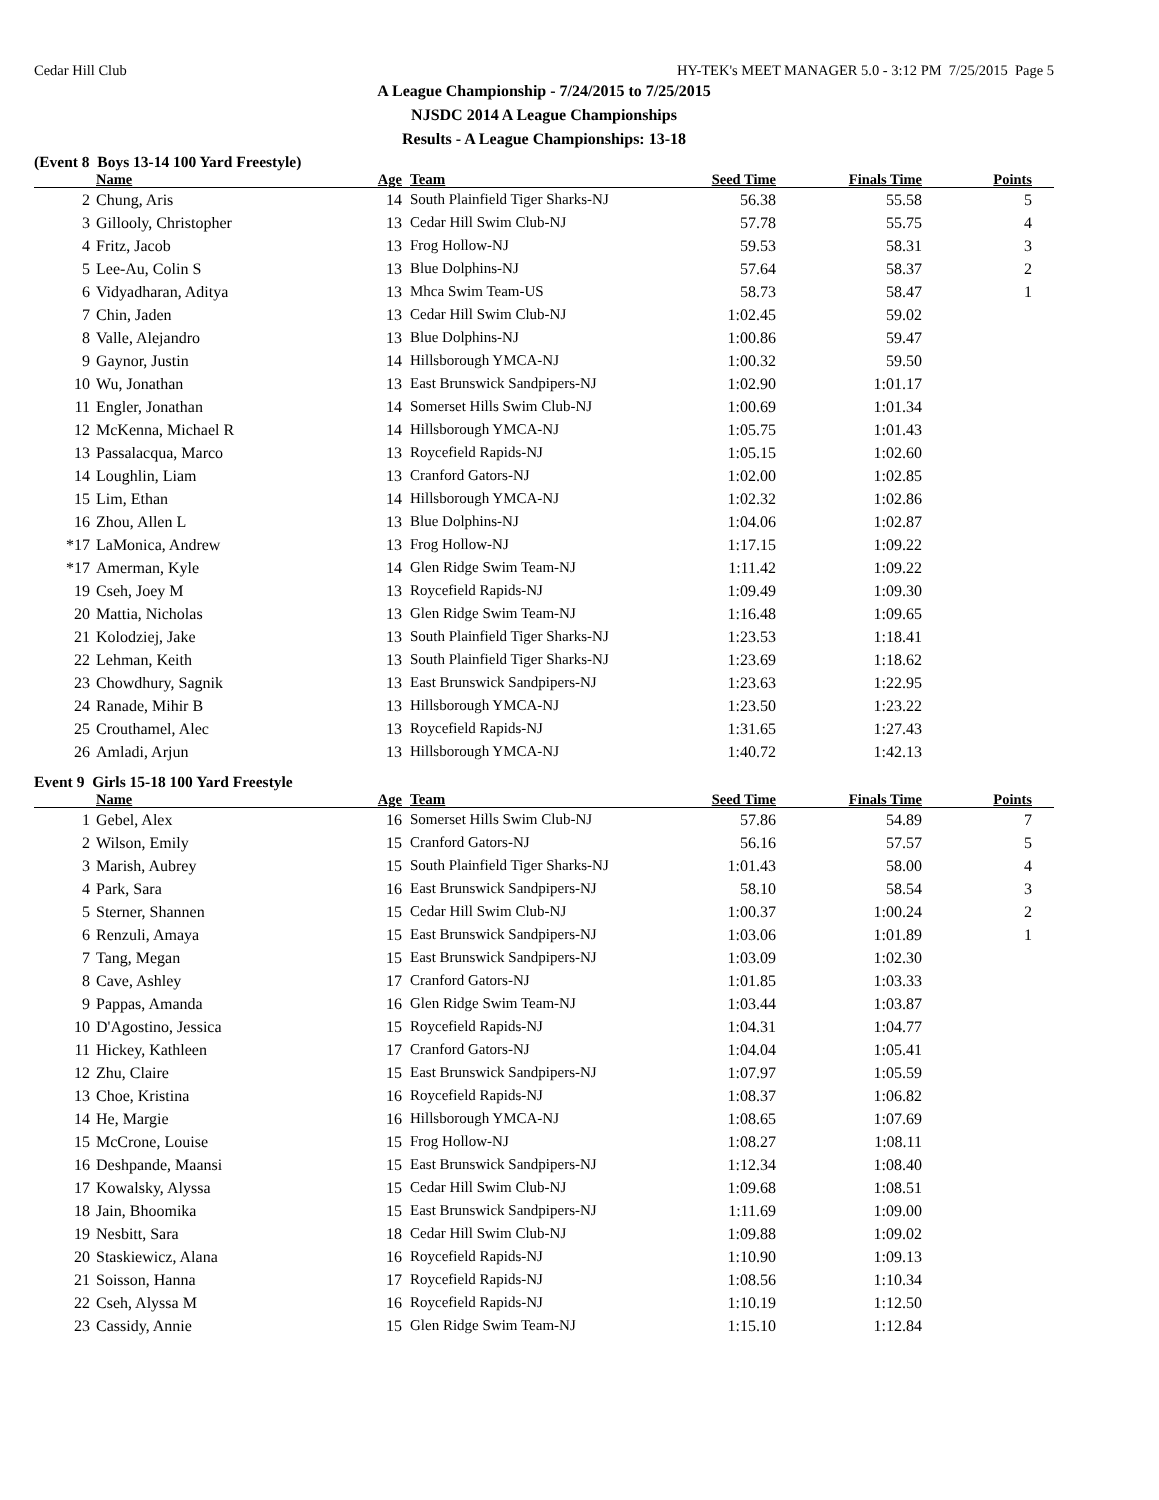Cedar Hill Club HY-TEK's MEET MANAGER 5.0 - 3:12 PM 7/25/2015 Page 5
A League Championship - 7/24/2015 to 7/25/2015
NJSDC 2014 A League Championships
Results - A League Championships: 13-18
(Event 8 Boys 13-14 100 Yard Freestyle)
| | Name | Age | Team | Seed Time | Finals Time | Points |
| --- | --- | --- | --- | --- | --- | --- |
| 2 | Chung, Aris | 14 | South Plainfield Tiger Sharks-NJ | 56.38 | 55.58 | 5 |
| 3 | Gillooly, Christopher | 13 | Cedar Hill Swim Club-NJ | 57.78 | 55.75 | 4 |
| 4 | Fritz, Jacob | 13 | Frog Hollow-NJ | 59.53 | 58.31 | 3 |
| 5 | Lee-Au, Colin S | 13 | Blue Dolphins-NJ | 57.64 | 58.37 | 2 |
| 6 | Vidyadharan, Aditya | 13 | Mhca Swim Team-US | 58.73 | 58.47 | 1 |
| 7 | Chin, Jaden | 13 | Cedar Hill Swim Club-NJ | 1:02.45 | 59.02 | |
| 8 | Valle, Alejandro | 13 | Blue Dolphins-NJ | 1:00.86 | 59.47 | |
| 9 | Gaynor, Justin | 14 | Hillsborough YMCA-NJ | 1:00.32 | 59.50 | |
| 10 | Wu, Jonathan | 13 | East Brunswick Sandpipers-NJ | 1:02.90 | 1:01.17 | |
| 11 | Engler, Jonathan | 14 | Somerset Hills Swim Club-NJ | 1:00.69 | 1:01.34 | |
| 12 | McKenna, Michael R | 14 | Hillsborough YMCA-NJ | 1:05.75 | 1:01.43 | |
| 13 | Passalacqua, Marco | 13 | Roycefield Rapids-NJ | 1:05.15 | 1:02.60 | |
| 14 | Loughlin, Liam | 13 | Cranford Gators-NJ | 1:02.00 | 1:02.85 | |
| 15 | Lim, Ethan | 14 | Hillsborough YMCA-NJ | 1:02.32 | 1:02.86 | |
| 16 | Zhou, Allen L | 13 | Blue Dolphins-NJ | 1:04.06 | 1:02.87 | |
| *17 | LaMonica, Andrew | 13 | Frog Hollow-NJ | 1:17.15 | 1:09.22 | |
| *17 | Amerman, Kyle | 14 | Glen Ridge Swim Team-NJ | 1:11.42 | 1:09.22 | |
| 19 | Cseh, Joey M | 13 | Roycefield Rapids-NJ | 1:09.49 | 1:09.30 | |
| 20 | Mattia, Nicholas | 13 | Glen Ridge Swim Team-NJ | 1:16.48 | 1:09.65 | |
| 21 | Kolodziej, Jake | 13 | South Plainfield Tiger Sharks-NJ | 1:23.53 | 1:18.41 | |
| 22 | Lehman, Keith | 13 | South Plainfield Tiger Sharks-NJ | 1:23.69 | 1:18.62 | |
| 23 | Chowdhury, Sagnik | 13 | East Brunswick Sandpipers-NJ | 1:23.63 | 1:22.95 | |
| 24 | Ranade, Mihir B | 13 | Hillsborough YMCA-NJ | 1:23.50 | 1:23.22 | |
| 25 | Crouthamel, Alec | 13 | Roycefield Rapids-NJ | 1:31.65 | 1:27.43 | |
| 26 | Amladi, Arjun | 13 | Hillsborough YMCA-NJ | 1:40.72 | 1:42.13 | |
Event 9 Girls 15-18 100 Yard Freestyle
| | Name | Age | Team | Seed Time | Finals Time | Points |
| --- | --- | --- | --- | --- | --- | --- |
| 1 | Gebel, Alex | 16 | Somerset Hills Swim Club-NJ | 57.86 | 54.89 | 7 |
| 2 | Wilson, Emily | 15 | Cranford Gators-NJ | 56.16 | 57.57 | 5 |
| 3 | Marish, Aubrey | 15 | South Plainfield Tiger Sharks-NJ | 1:01.43 | 58.00 | 4 |
| 4 | Park, Sara | 16 | East Brunswick Sandpipers-NJ | 58.10 | 58.54 | 3 |
| 5 | Sterner, Shannen | 15 | Cedar Hill Swim Club-NJ | 1:00.37 | 1:00.24 | 2 |
| 6 | Renzuli, Amaya | 15 | East Brunswick Sandpipers-NJ | 1:03.06 | 1:01.89 | 1 |
| 7 | Tang, Megan | 15 | East Brunswick Sandpipers-NJ | 1:03.09 | 1:02.30 | |
| 8 | Cave, Ashley | 17 | Cranford Gators-NJ | 1:01.85 | 1:03.33 | |
| 9 | Pappas, Amanda | 16 | Glen Ridge Swim Team-NJ | 1:03.44 | 1:03.87 | |
| 10 | D'Agostino, Jessica | 15 | Roycefield Rapids-NJ | 1:04.31 | 1:04.77 | |
| 11 | Hickey, Kathleen | 17 | Cranford Gators-NJ | 1:04.04 | 1:05.41 | |
| 12 | Zhu, Claire | 15 | East Brunswick Sandpipers-NJ | 1:07.97 | 1:05.59 | |
| 13 | Choe, Kristina | 16 | Roycefield Rapids-NJ | 1:08.37 | 1:06.82 | |
| 14 | He, Margie | 16 | Hillsborough YMCA-NJ | 1:08.65 | 1:07.69 | |
| 15 | McCrone, Louise | 15 | Frog Hollow-NJ | 1:08.27 | 1:08.11 | |
| 16 | Deshpande, Maansi | 15 | East Brunswick Sandpipers-NJ | 1:12.34 | 1:08.40 | |
| 17 | Kowalsky, Alyssa | 15 | Cedar Hill Swim Club-NJ | 1:09.68 | 1:08.51 | |
| 18 | Jain, Bhoomika | 15 | East Brunswick Sandpipers-NJ | 1:11.69 | 1:09.00 | |
| 19 | Nesbitt, Sara | 18 | Cedar Hill Swim Club-NJ | 1:09.88 | 1:09.02 | |
| 20 | Staskiewicz, Alana | 16 | Roycefield Rapids-NJ | 1:10.90 | 1:09.13 | |
| 21 | Soisson, Hanna | 17 | Roycefield Rapids-NJ | 1:08.56 | 1:10.34 | |
| 22 | Cseh, Alyssa M | 16 | Roycefield Rapids-NJ | 1:10.19 | 1:12.50 | |
| 23 | Cassidy, Annie | 15 | Glen Ridge Swim Team-NJ | 1:15.10 | 1:12.84 | |